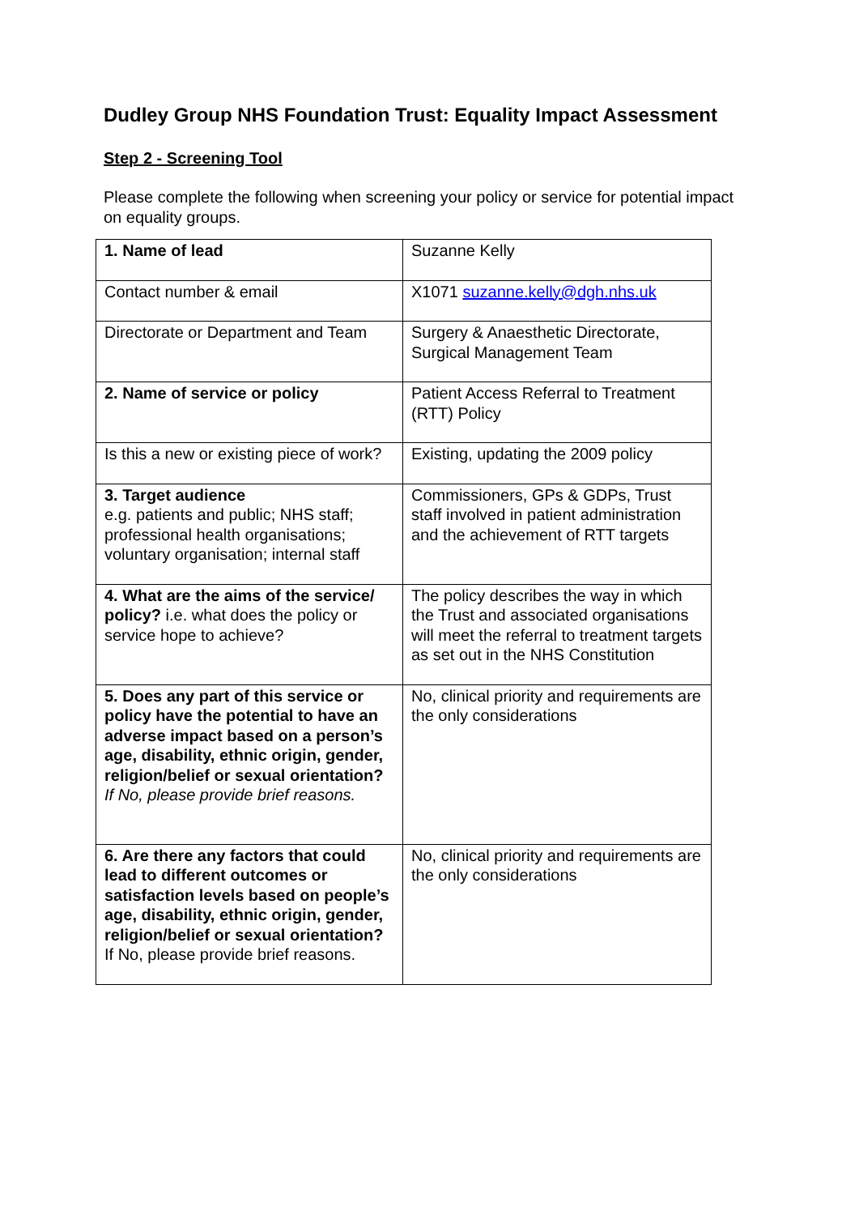Dudley Group NHS Foundation Trust: Equality Impact Assessment
Step 2 - Screening Tool
Please complete the following when screening your policy or service for potential impact on equality groups.
| 1. Name of lead | Suzanne Kelly |
| Contact number & email | X1071 suzanne.kelly@dgh.nhs.uk |
| Directorate or Department and Team | Surgery & Anaesthetic Directorate, Surgical Management Team |
| 2. Name of service or policy | Patient Access Referral to Treatment (RTT) Policy |
| Is this a new or existing piece of work? | Existing, updating the 2009 policy |
| 3. Target audience e.g. patients and public; NHS staff; professional health organisations; voluntary organisation; internal staff | Commissioners, GPs & GDPs, Trust staff involved in patient administration and the achievement of RTT targets |
| 4. What are the aims of the service/ policy? i.e. what does the policy or service hope to achieve? | The policy describes the way in which the Trust and associated organisations will meet the referral to treatment targets as set out in the NHS Constitution |
| 5. Does any part of this service or policy have the potential to have an adverse impact based on a person’s age, disability, ethnic origin, gender, religion/belief or sexual orientation? If No, please provide brief reasons. | No, clinical priority and requirements are the only considerations |
| 6. Are there any factors that could lead to different outcomes or satisfaction levels based on people’s age, disability, ethnic origin, gender, religion/belief or sexual orientation? If No, please provide brief reasons. | No, clinical priority and requirements are the only considerations |